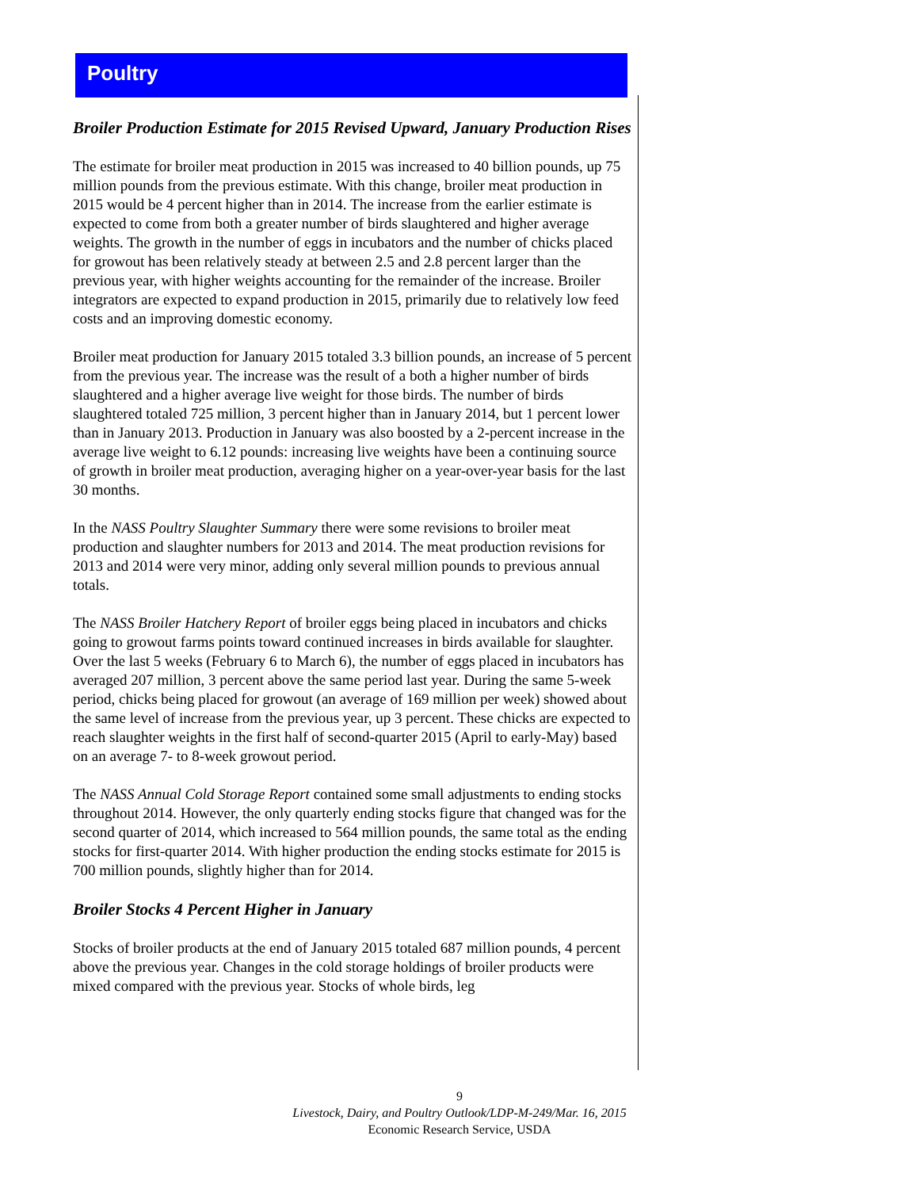Poultry
Broiler Production Estimate for 2015 Revised Upward, January Production Rises
The estimate for broiler meat production in 2015 was increased to 40 billion pounds, up 75 million pounds from the previous estimate. With this change, broiler meat production in 2015 would be 4 percent higher than in 2014. The increase from the earlier estimate is expected to come from both a greater number of birds slaughtered and higher average weights. The growth in the number of eggs in incubators and the number of chicks placed for growout has been relatively steady at between 2.5 and 2.8 percent larger than the previous year, with higher weights accounting for the remainder of the increase. Broiler integrators are expected to expand production in 2015, primarily due to relatively low feed costs and an improving domestic economy.
Broiler meat production for January 2015 totaled 3.3 billion pounds, an increase of 5 percent from the previous year. The increase was the result of a both a higher number of birds slaughtered and a higher average live weight for those birds. The number of birds slaughtered totaled 725 million, 3 percent higher than in January 2014, but 1 percent lower than in January 2013. Production in January was also boosted by a 2-percent increase in the average live weight to 6.12 pounds: increasing live weights have been a continuing source of growth in broiler meat production, averaging higher on a year-over-year basis for the last 30 months.
In the NASS Poultry Slaughter Summary there were some revisions to broiler meat production and slaughter numbers for 2013 and 2014. The meat production revisions for 2013 and 2014 were very minor, adding only several million pounds to previous annual totals.
The NASS Broiler Hatchery Report of broiler eggs being placed in incubators and chicks going to growout farms points toward continued increases in birds available for slaughter. Over the last 5 weeks (February 6 to March 6), the number of eggs placed in incubators has averaged 207 million, 3 percent above the same period last year. During the same 5-week period, chicks being placed for growout (an average of 169 million per week) showed about the same level of increase from the previous year, up 3 percent. These chicks are expected to reach slaughter weights in the first half of second-quarter 2015 (April to early-May) based on an average 7- to 8-week growout period.
The NASS Annual Cold Storage Report contained some small adjustments to ending stocks throughout 2014. However, the only quarterly ending stocks figure that changed was for the second quarter of 2014, which increased to 564 million pounds, the same total as the ending stocks for first-quarter 2014. With higher production the ending stocks estimate for 2015 is 700 million pounds, slightly higher than for 2014.
Broiler Stocks 4 Percent Higher in January
Stocks of broiler products at the end of January 2015 totaled 687 million pounds, 4 percent above the previous year. Changes in the cold storage holdings of broiler products were mixed compared with the previous year. Stocks of whole birds, leg
9
Livestock, Dairy, and Poultry Outlook/LDP-M-249/Mar. 16, 2015
Economic Research Service, USDA